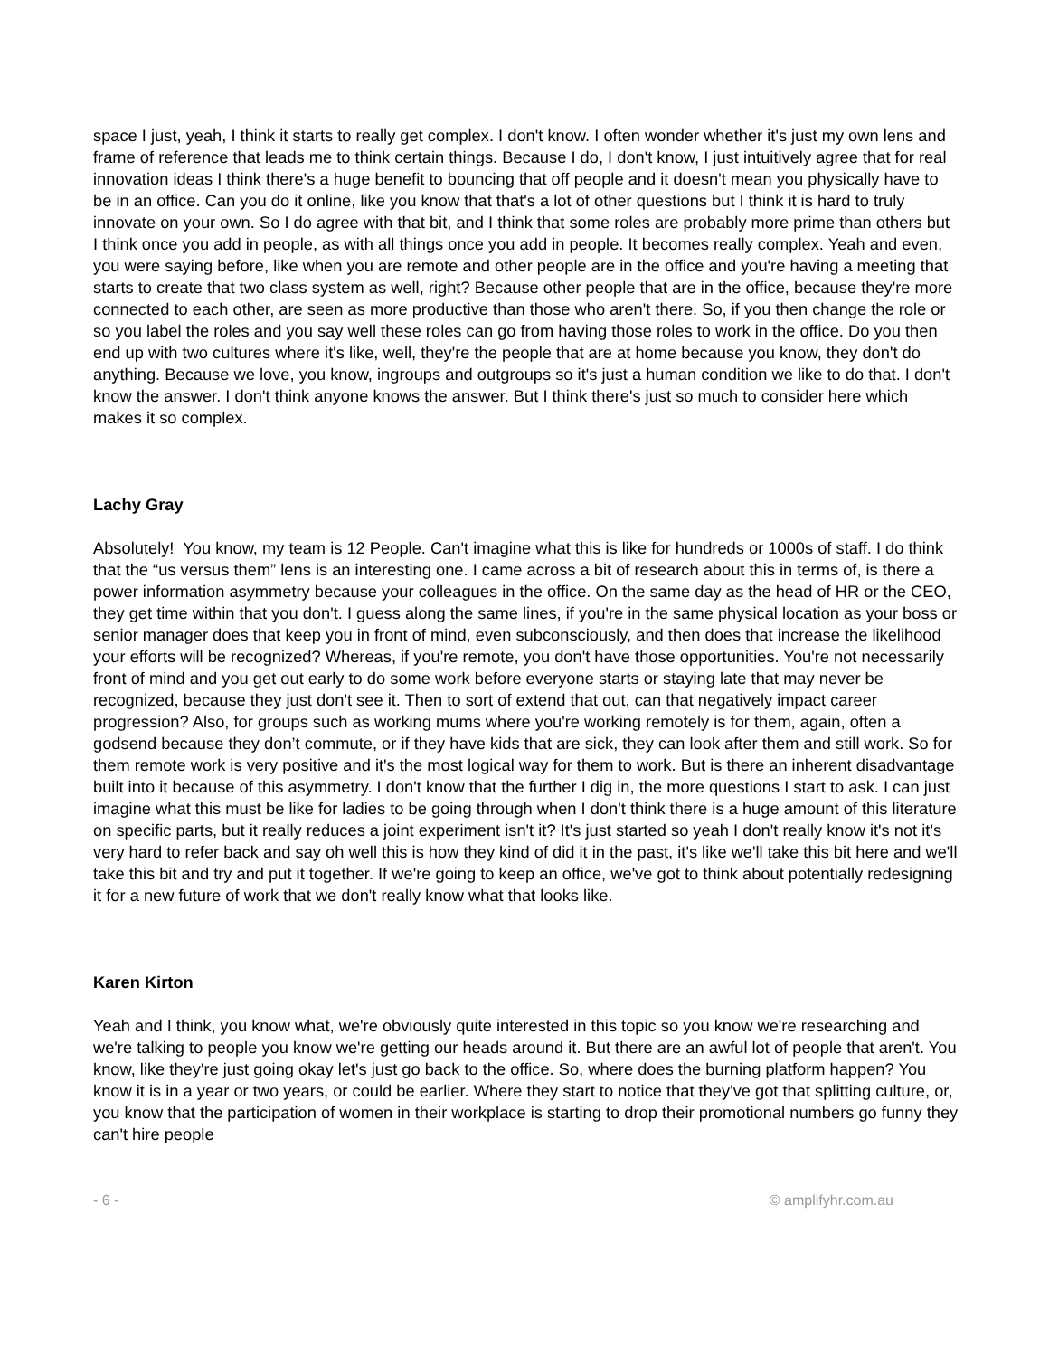space I just, yeah, I think it starts to really get complex. I don't know. I often wonder whether it's just my own lens and frame of reference that leads me to think certain things. Because I do, I don't know, I just intuitively agree that for real innovation ideas I think there's a huge benefit to bouncing that off people and it doesn't mean you physically have to be in an office. Can you do it online, like you know that that's a lot of other questions but I think it is hard to truly innovate on your own. So I do agree with that bit, and I think that some roles are probably more prime than others but I think once you add in people, as with all things once you add in people. It becomes really complex. Yeah and even, you were saying before, like when you are remote and other people are in the office and you're having a meeting that starts to create that two class system as well, right? Because other people that are in the office, because they're more connected to each other, are seen as more productive than those who aren't there. So, if you then change the role or so you label the roles and you say well these roles can go from having those roles to work in the office. Do you then end up with two cultures where it's like, well, they're the people that are at home because you know, they don't do anything. Because we love, you know, ingroups and outgroups so it's just a human condition we like to do that. I don't know the answer. I don't think anyone knows the answer. But I think there's just so much to consider here which makes it so complex.
Lachy Gray
Absolutely! You know, my team is 12 People. Can't imagine what this is like for hundreds or 1000s of staff. I do think that the “us versus them” lens is an interesting one. I came across a bit of research about this in terms of, is there a power information asymmetry because your colleagues in the office. On the same day as the head of HR or the CEO, they get time within that you don't. I guess along the same lines, if you're in the same physical location as your boss or senior manager does that keep you in front of mind, even subconsciously, and then does that increase the likelihood your efforts will be recognized? Whereas, if you're remote, you don't have those opportunities. You're not necessarily front of mind and you get out early to do some work before everyone starts or staying late that may never be recognized, because they just don't see it. Then to sort of extend that out, can that negatively impact career progression? Also, for groups such as working mums where you're working remotely is for them, again, often a godsend because they don’t commute, or if they have kids that are sick, they can look after them and still work. So for them remote work is very positive and it's the most logical way for them to work. But is there an inherent disadvantage built into it because of this asymmetry. I don't know that the further I dig in, the more questions I start to ask. I can just imagine what this must be like for ladies to be going through when I don't think there is a huge amount of this literature on specific parts, but it really reduces a joint experiment isn't it? It's just started so yeah I don't really know it's not it's very hard to refer back and say oh well this is how they kind of did it in the past, it's like we'll take this bit here and we'll take this bit and try and put it together. If we're going to keep an office, we've got to think about potentially redesigning it for a new future of work that we don't really know what that looks like.
Karen Kirton
Yeah and I think, you know what, we're obviously quite interested in this topic so you know we're researching and we're talking to people you know we're getting our heads around it. But there are an awful lot of people that aren't. You know, like they're just going okay let's just go back to the office. So, where does the burning platform happen? You know it is in a year or two years, or could be earlier. Where they start to notice that they've got that splitting culture, or, you know that the participation of women in their workplace is starting to drop their promotional numbers go funny they can't hire people
- 6 - © amplifyhr.com.au